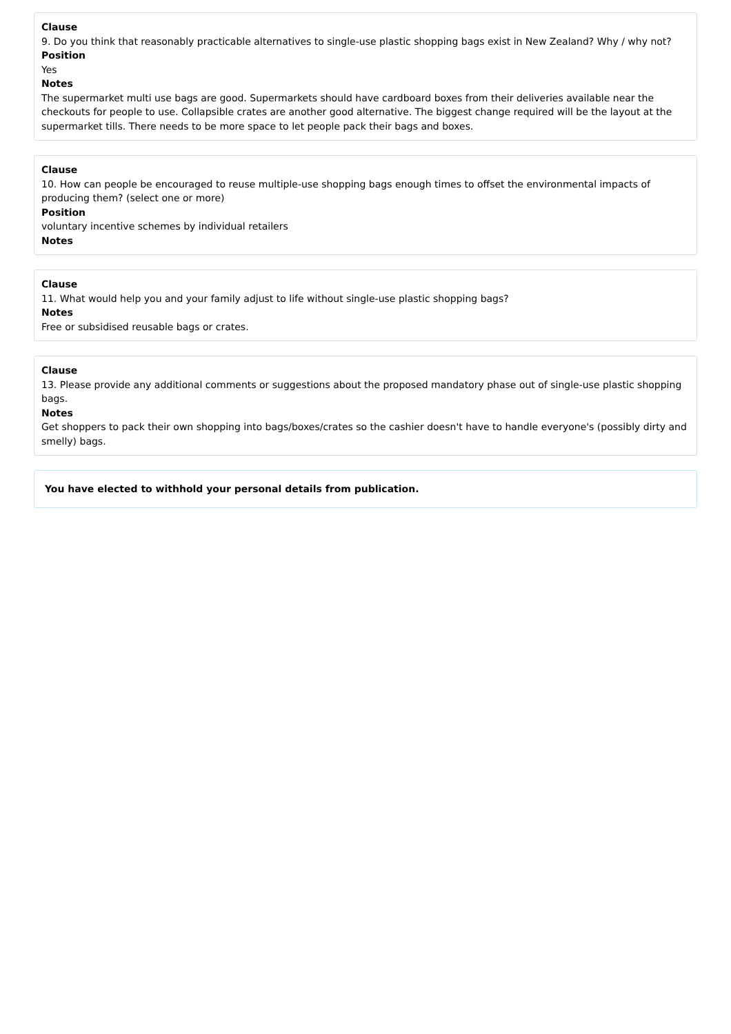Clause
9. Do you think that reasonably practicable alternatives to single-use plastic shopping bags exist in New Zealand? Why / why not?
Position
Yes
Notes
The supermarket multi use bags are good. Supermarkets should have cardboard boxes from their deliveries available near the checkouts for people to use. Collapsible crates are another good alternative. The biggest change required will be the layout at the supermarket tills. There needs to be more space to let people pack their bags and boxes.
Clause
10. How can people be encouraged to reuse multiple-use shopping bags enough times to offset the environmental impacts of producing them? (select one or more)
Position
voluntary incentive schemes by individual retailers
Notes
Clause
11. What would help you and your family adjust to life without single-use plastic shopping bags?
Notes
Free or subsidised reusable bags or crates.
Clause
13. Please provide any additional comments or suggestions about the proposed mandatory phase out of single-use plastic shopping bags.
Notes
Get shoppers to pack their own shopping into bags/boxes/crates so the cashier doesn't have to handle everyone's (possibly dirty and smelly) bags.
You have elected to withhold your personal details from publication.